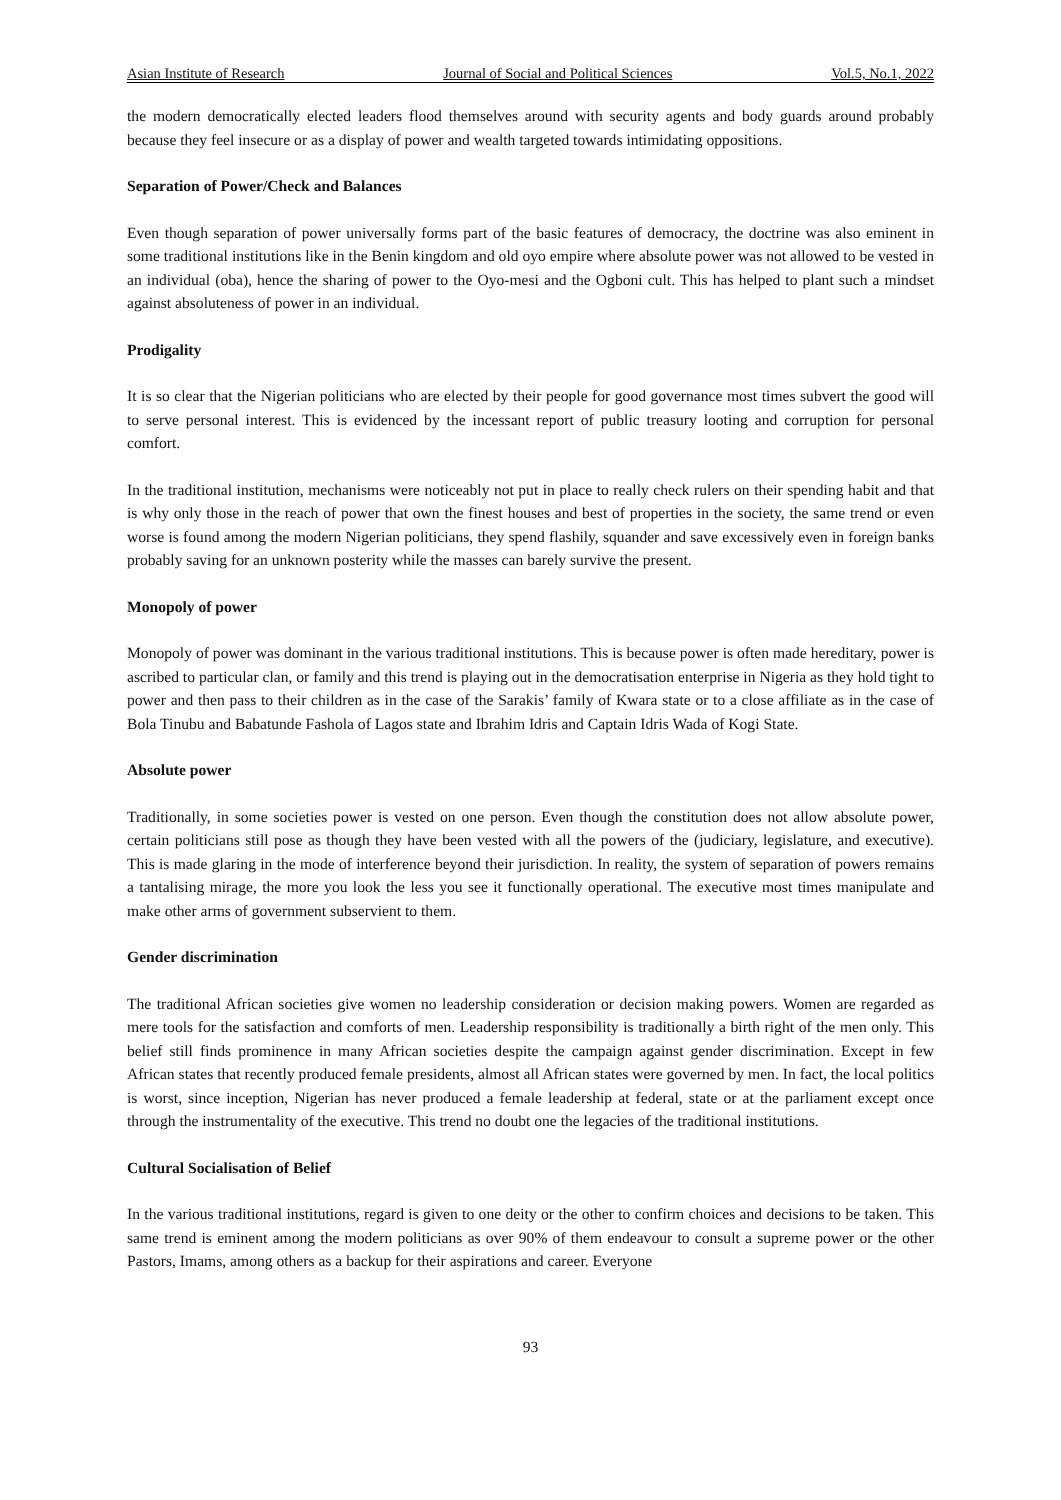Asian Institute of Research Journal of Social and Political Sciences Vol.5, No.1, 2022
the modern democratically elected leaders flood themselves around with security agents and body guards around probably because they feel insecure or as a display of power and wealth targeted towards intimidating oppositions.
Separation of Power/Check and Balances
Even though separation of power universally forms part of the basic features of democracy, the doctrine was also eminent in some traditional institutions like in the Benin kingdom and old oyo empire where absolute power was not allowed to be vested in an individual (oba), hence the sharing of power to the Oyo-mesi and the Ogboni cult. This has helped to plant such a mindset against absoluteness of power in an individual.
Prodigality
It is so clear that the Nigerian politicians who are elected by their people for good governance most times subvert the good will to serve personal interest. This is evidenced by the incessant report of public treasury looting and corruption for personal comfort.
In the traditional institution, mechanisms were noticeably not put in place to really check rulers on their spending habit and that is why only those in the reach of power that own the finest houses and best of properties in the society, the same trend or even worse is found among the modern Nigerian politicians, they spend flashily, squander and save excessively even in foreign banks probably saving for an unknown posterity while the masses can barely survive the present.
Monopoly of power
Monopoly of power was dominant in the various traditional institutions. This is because power is often made hereditary, power is ascribed to particular clan, or family and this trend is playing out in the democratisation enterprise in Nigeria as they hold tight to power and then pass to their children as in the case of the Sarakis’ family of Kwara state or to a close affiliate as in the case of Bola Tinubu and Babatunde Fashola of Lagos state and Ibrahim Idris and Captain Idris Wada of Kogi State.
Absolute power
Traditionally, in some societies power is vested on one person. Even though the constitution does not allow absolute power, certain politicians still pose as though they have been vested with all the powers of the (judiciary, legislature, and executive). This is made glaring in the mode of interference beyond their jurisdiction. In reality, the system of separation of powers remains a tantalising mirage, the more you look the less you see it functionally operational. The executive most times manipulate and make other arms of government subservient to them.
Gender discrimination
The traditional African societies give women no leadership consideration or decision making powers. Women are regarded as mere tools for the satisfaction and comforts of men. Leadership responsibility is traditionally a birth right of the men only. This belief still finds prominence in many African societies despite the campaign against gender discrimination. Except in few African states that recently produced female presidents, almost all African states were governed by men. In fact, the local politics is worst, since inception, Nigerian has never produced a female leadership at federal, state or at the parliament except once through the instrumentality of the executive. This trend no doubt one the legacies of the traditional institutions.
Cultural Socialisation of Belief
In the various traditional institutions, regard is given to one deity or the other to confirm choices and decisions to be taken. This same trend is eminent among the modern politicians as over 90% of them endeavour to consult a supreme power or the other Pastors, Imams, among others as a backup for their aspirations and career. Everyone
93